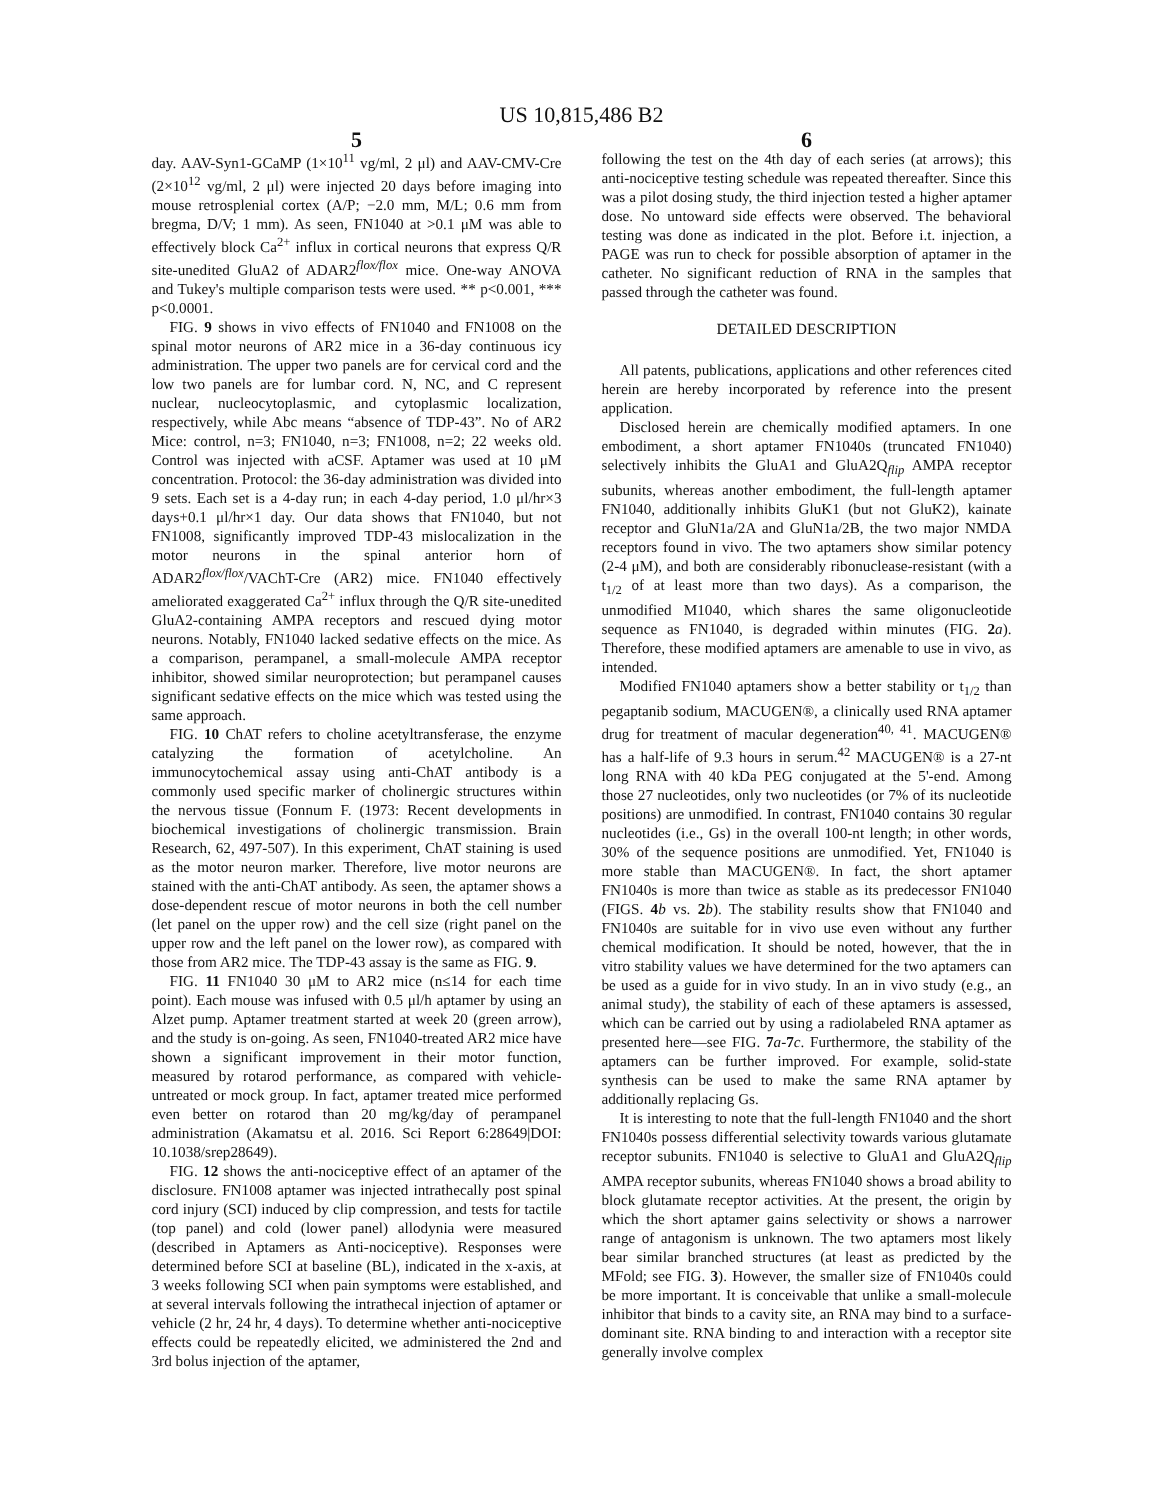US 10,815,486 B2
5
day. AAV-Syn1-GCaMP (1×10<sup>11</sup> vg/ml, 2 μl) and AAV-CMV-Cre (2×10<sup>12</sup> vg/ml, 2 μl) were injected 20 days before imaging into mouse retrosplenial cortex (A/P; −2.0 mm, M/L; 0.6 mm from bregma, D/V; 1 mm). As seen, FN1040 at >0.1 μM was able to effectively block Ca<sup>2+</sup> influx in cortical neurons that express Q/R site-unedited GluA2 of ADAR2<sup>flox/flox</sup> mice. One-way ANOVA and Tukey's multiple comparison tests were used. ** p<0.001, *** p<0.0001.
FIG. 9 shows in vivo effects of FN1040 and FN1008 on the spinal motor neurons of AR2 mice in a 36-day continuous icy administration. The upper two panels are for cervical cord and the low two panels are for lumbar cord. N, NC, and C represent nuclear, nucleocytoplasmic, and cytoplasmic localization, respectively, while Abc means “absence of TDP-43”. No of AR2 Mice: control, n=3; FN1040, n=3; FN1008, n=2; 22 weeks old. Control was injected with aCSF. Aptamer was used at 10 μM concentration. Protocol: the 36-day administration was divided into 9 sets. Each set is a 4-day run; in each 4-day period, 1.0 μl/hr×3 days+0.1 μl/hr×1 day. Our data shows that FN1040, but not FN1008, significantly improved TDP-43 mislocalization in the motor neurons in the spinal anterior horn of ADAR2<sup>flox/flox</sup>/VAChT-Cre (AR2) mice. FN1040 effectively ameliorated exaggerated Ca<sup>2+</sup> influx through the Q/R site-unedited GluA2-containing AMPA receptors and rescued dying motor neurons. Notably, FN1040 lacked sedative effects on the mice. As a comparison, perampanel, a small-molecule AMPA receptor inhibitor, showed similar neuroprotection; but perampanel causes significant sedative effects on the mice which was tested using the same approach.
FIG. 10 ChAT refers to choline acetyltransferase, the enzyme catalyzing the formation of acetylcholine. An immunocytochemical assay using anti-ChAT antibody is a commonly used specific marker of cholinergic structures within the nervous tissue (Fonnum F. (1973: Recent developments in biochemical investigations of cholinergic transmission. Brain Research, 62, 497-507). In this experiment, ChAT staining is used as the motor neuron marker. Therefore, live motor neurons are stained with the anti-ChAT antibody. As seen, the aptamer shows a dose-dependent rescue of motor neurons in both the cell number (let panel on the upper row) and the cell size (right panel on the upper row and the left panel on the lower row), as compared with those from AR2 mice. The TDP-43 assay is the same as FIG. 9.
FIG. 11 FN1040 30 μM to AR2 mice (n≤14 for each time point). Each mouse was infused with 0.5 μl/h aptamer by using an Alzet pump. Aptamer treatment started at week 20 (green arrow), and the study is on-going. As seen, FN1040-treated AR2 mice have shown a significant improvement in their motor function, measured by rotarod performance, as compared with vehicle-untreated or mock group. In fact, aptamer treated mice performed even better on rotarod than 20 mg/kg/day of perampanel administration (Akamatsu et al. 2016. Sci Report 6:28649|DOI: 10.1038/srep28649).
FIG. 12 shows the anti-nociceptive effect of an aptamer of the disclosure. FN1008 aptamer was injected intrathecally post spinal cord injury (SCI) induced by clip compression, and tests for tactile (top panel) and cold (lower panel) allodynia were measured (described in Aptamers as Anti-nociceptive). Responses were determined before SCI at baseline (BL), indicated in the x-axis, at 3 weeks following SCI when pain symptoms were established, and at several intervals following the intrathecal injection of aptamer or vehicle (2 hr, 24 hr, 4 days). To determine whether anti-nociceptive effects could be repeatedly elicited, we administered the 2nd and 3rd bolus injection of the aptamer,
6
following the test on the 4th day of each series (at arrows); this anti-nociceptive testing schedule was repeated thereafter. Since this was a pilot dosing study, the third injection tested a higher aptamer dose. No untoward side effects were observed. The behavioral testing was done as indicated in the plot. Before i.t. injection, a PAGE was run to check for possible absorption of aptamer in the catheter. No significant reduction of RNA in the samples that passed through the catheter was found.
DETAILED DESCRIPTION
All patents, publications, applications and other references cited herein are hereby incorporated by reference into the present application.
Disclosed herein are chemically modified aptamers. In one embodiment, a short aptamer FN1040s (truncated FN1040) selectively inhibits the GluA1 and GluA2Q<sub>flip</sub> AMPA receptor subunits, whereas another embodiment, the full-length aptamer FN1040, additionally inhibits GluK1 (but not GluK2), kainate receptor and GluN1a/2A and GluN1a/2B, the two major NMDA receptors found in vivo. The two aptamers show similar potency (2-4 μM), and both are considerably ribonuclease-resistant (with a t<sub>1/2</sub> of at least more than two days). As a comparison, the unmodified M1040, which shares the same oligonucleotide sequence as FN1040, is degraded within minutes (FIG. 2 a). Therefore, these modified aptamers are amenable to use in vivo, as intended.
Modified FN1040 aptamers show a better stability or t<sub>1/2</sub> than pegaptanib sodium, MACUGEN®, a clinically used RNA aptamer drug for treatment of macular degeneration<sup>40, 41</sup>. MACUGEN® has a half-life of 9.3 hours in serum.<sup>42</sup> MACUGEN® is a 27-nt long RNA with 40 kDa PEG conjugated at the 5'-end. Among those 27 nucleotides, only two nucleotides (or 7% of its nucleotide positions) are unmodified. In contrast, FN1040 contains 30 regular nucleotides (i.e., Gs) in the overall 100-nt length; in other words, 30% of the sequence positions are unmodified. Yet, FN1040 is more stable than MACUGEN®. In fact, the short aptamer FN1040s is more than twice as stable as its predecessor FN1040 (FIGS. 4 b vs. 2 b). The stability results show that FN1040 and FN1040s are suitable for in vivo use even without any further chemical modification. It should be noted, however, that the in vitro stability values we have determined for the two aptamers can be used as a guide for in vivo study. In an in vivo study (e.g., an animal study), the stability of each of these aptamers is assessed, which can be carried out by using a radiolabeled RNA aptamer as presented here—see FIG. 7 a-7 c. Furthermore, the stability of the aptamers can be further improved. For example, solid-state synthesis can be used to make the same RNA aptamer by additionally replacing Gs.
It is interesting to note that the full-length FN1040 and the short FN1040s possess differential selectivity towards various glutamate receptor subunits. FN1040 is selective to GluA1 and GluA2Q<sub>flip</sub> AMPA receptor subunits, whereas FN1040 shows a broad ability to block glutamate receptor activities. At the present, the origin by which the short aptamer gains selectivity or shows a narrower range of antagonism is unknown. The two aptamers most likely bear similar branched structures (at least as predicted by the MFold; see FIG. 3). However, the smaller size of FN1040s could be more important. It is conceivable that unlike a small-molecule inhibitor that binds to a cavity site, an RNA may bind to a surface-dominant site. RNA binding to and interaction with a receptor site generally involve complex